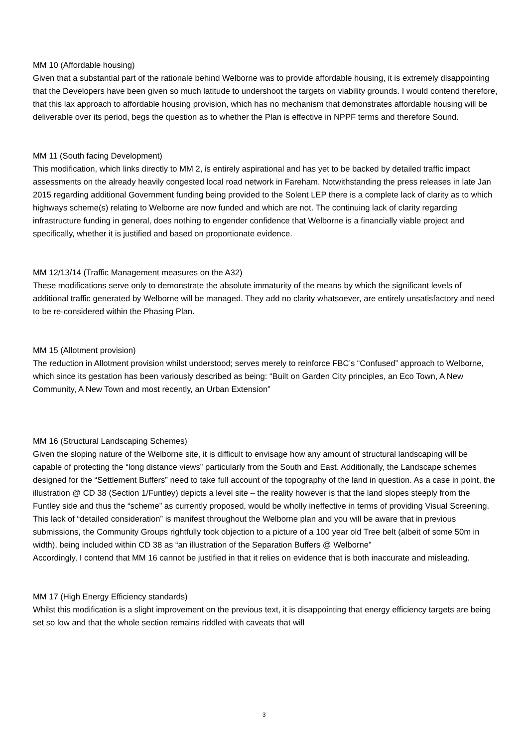MM 10 (Affordable housing)
Given that a substantial part of the rationale behind Welborne was to provide affordable housing, it is extremely disappointing that the Developers have been given so much latitude to undershoot the targets on viability grounds. I would contend therefore, that this lax approach to affordable housing provision, which has no mechanism that demonstrates affordable housing will be deliverable over its period, begs the question as to whether the Plan is effective in NPPF terms and therefore Sound.
MM 11 (South facing Development)
This modification, which links directly to MM 2, is entirely aspirational and has yet to be backed by detailed traffic impact assessments on the already heavily congested local road network in Fareham. Notwithstanding the press releases in late Jan 2015 regarding additional Government funding being provided to the Solent LEP there is a complete lack of clarity as to which highways scheme(s) relating to Welborne are now funded and which are not. The continuing lack of clarity regarding infrastructure funding in general, does nothing to engender confidence that Welborne is a financially viable project and specifically, whether it is justified and based on proportionate evidence.
MM 12/13/14 (Traffic Management measures on the A32)
These modifications serve only to demonstrate the absolute immaturity of the means by which the significant levels of additional traffic generated by Welborne will be managed. They add no clarity whatsoever, are entirely unsatisfactory and need to be re-considered within the Phasing Plan.
MM 15 (Allotment provision)
The reduction in Allotment provision whilst understood; serves merely to reinforce FBC’s “Confused” approach to Welborne, which since its gestation has been variously described as being: “Built on Garden City principles, an Eco Town, A New Community, A New Town and most recently, an Urban Extension”
MM 16 (Structural Landscaping Schemes)
Given the sloping nature of the Welborne site, it is difficult to envisage how any amount of structural landscaping will be capable of protecting the “long distance views” particularly from the South and East. Additionally, the Landscape schemes designed for the “Settlement Buffers” need to take full account of the topography of the land in question. As a case in point, the illustration @ CD 38 (Section 1/Funtley) depicts a level site – the reality however is that the land slopes steeply from the Funtley side and thus the “scheme” as currently proposed, would be wholly ineffective in terms of providing Visual Screening.
This lack of “detailed consideration” is manifest throughout the Welborne plan and you will be aware that in previous submissions, the Community Groups rightfully took objection to a picture of a 100 year old Tree belt (albeit of some 50m in width), being included within CD 38 as “an illustration of the Separation Buffers @ Welborne”
Accordingly, I contend that MM 16 cannot be justified in that it relies on evidence that is both inaccurate and misleading.
MM 17 (High Energy Efficiency standards)
Whilst this modification is a slight improvement on the previous text, it is disappointing that energy efficiency targets are being set so low and that the whole section remains riddled with caveats that will
3